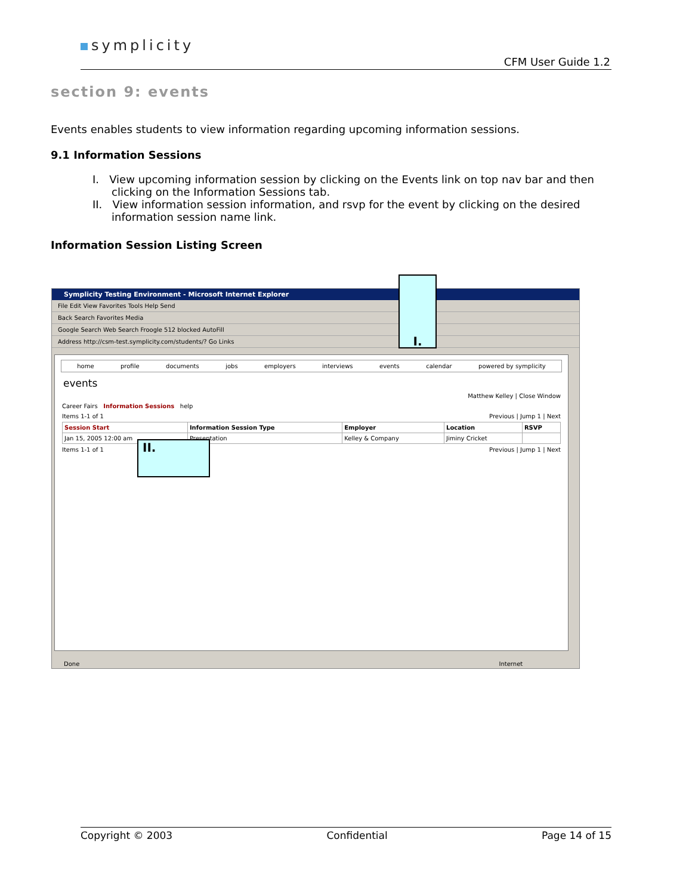symplicity
CFM User Guide 1.2
section 9: events
Events enables students to view information regarding upcoming information sessions.
9.1 Information Sessions
I. View upcoming information session by clicking on the Events link on top nav bar and then clicking on the Information Sessions tab.
II. View information session information, and rsvp for the event by clicking on the desired information session name link.
Information Session Listing Screen
Symplicity Testing Environment - Microsoft Internet Explorer
File Edit View Favorites Tools Help Send
Back Search Favorites Media
Google Search Web Search Froogle 512 blocked AutoFill
Address http://csm-test.symplicity.com/students/? Go Links
home profile documents jobs employers interviews events calendar powered by symplicity
events
Matthew Kelley | Close Window
Career Fairs Information Sessions help
Items 1-1 of 1 Previous | Jump 1 | Next
| Session Start | Information Session Type | Employer | Location | RSVP |
| --- | --- | --- | --- | --- |
| Jan 15, 2005 12:00 am | Presentation | Kelley & Company | Jiminy Cricket | |
Items 1-1 of 1 Previous | Jump 1 | Next
Done Internet
I.
II.
Copyright © 2003 Confidential Page 14 of 15